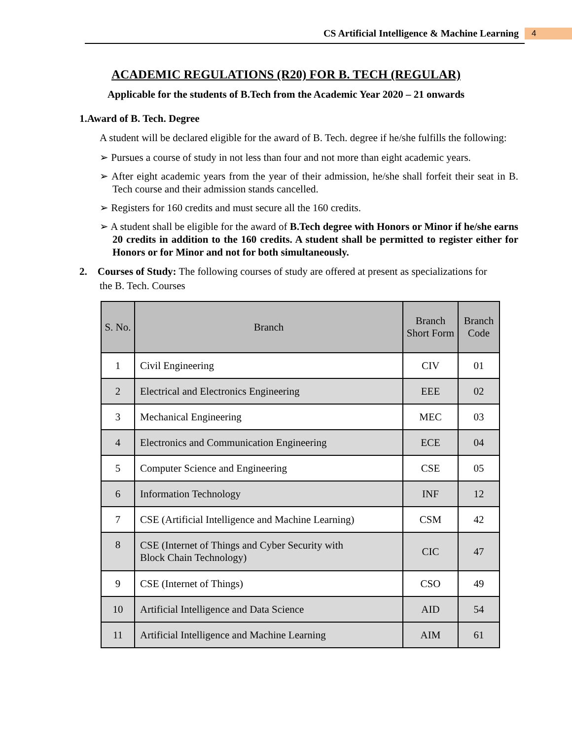CS Artificial Intelligence & Machine Learning
4
ACADEMIC REGULATIONS (R20) FOR B. TECH (REGULAR)
Applicable for the students of B.Tech from the Academic Year 2020 – 21 onwards
1.Award of B. Tech. Degree
A student will be declared eligible for the award of B. Tech. degree if he/she fulfills the following:
➢ Pursues a course of study in not less than four and not more than eight academic years.
➢ After eight academic years from the year of their admission, he/she shall forfeit their seat in B. Tech course and their admission stands cancelled.
➢ Registers for 160 credits and must secure all the 160 credits.
➢ A student shall be eligible for the award of B.Tech degree with Honors or Minor if he/she earns 20 credits in addition to the 160 credits. A student shall be permitted to register either for Honors or for Minor and not for both simultaneously.
2. Courses of Study: The following courses of study are offered at present as specializations for
the B. Tech. Courses
| S. No. | Branch | Branch Short Form | Branch Code |
| --- | --- | --- | --- |
| 1 | Civil Engineering | CIV | 01 |
| 2 | Electrical and Electronics Engineering | EEE | 02 |
| 3 | Mechanical Engineering | MEC | 03 |
| 4 | Electronics and Communication Engineering | ECE | 04 |
| 5 | Computer Science and Engineering | CSE | 05 |
| 6 | Information Technology | INF | 12 |
| 7 | CSE (Artificial Intelligence and Machine Learning) | CSM | 42 |
| 8 | CSE (Internet of Things and Cyber Security with Block Chain Technology) | CIC | 47 |
| 9 | CSE (Internet of Things) | CSO | 49 |
| 10 | Artificial Intelligence and Data Science | AID | 54 |
| 11 | Artificial Intelligence and Machine Learning | AIM | 61 |